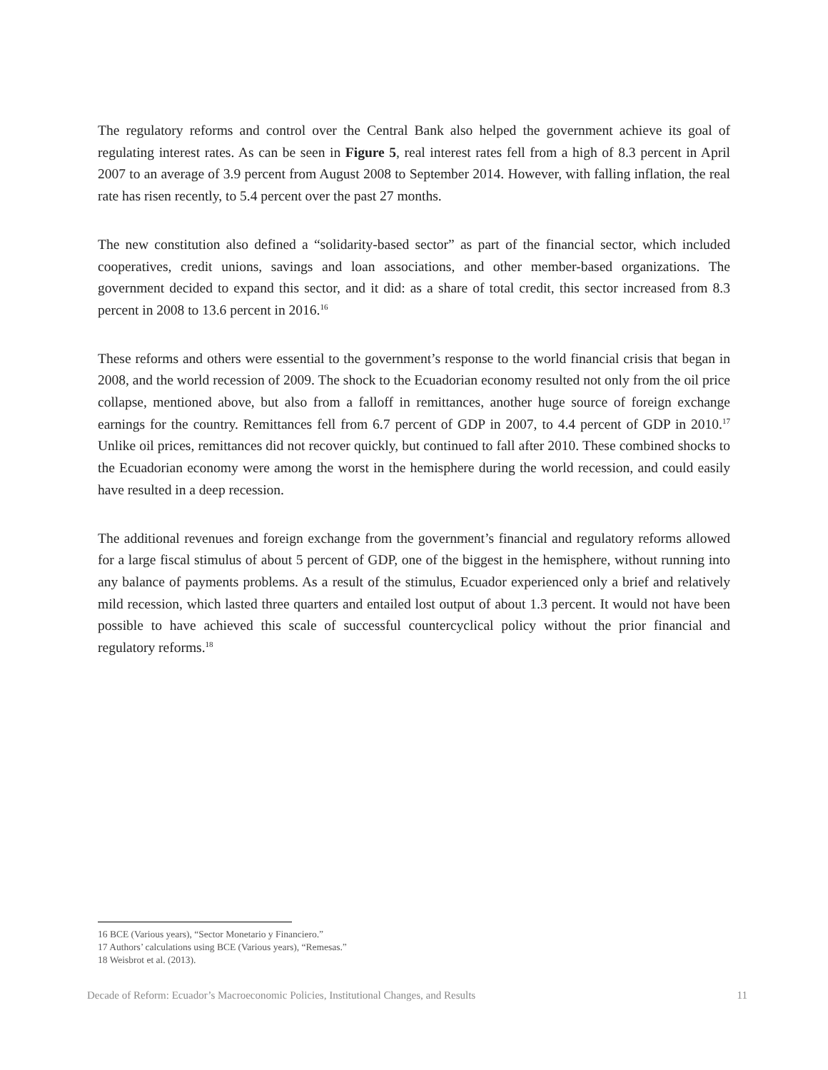The regulatory reforms and control over the Central Bank also helped the government achieve its goal of regulating interest rates. As can be seen in Figure 5, real interest rates fell from a high of 8.3 percent in April 2007 to an average of 3.9 percent from August 2008 to September 2014. However, with falling inflation, the real rate has risen recently, to 5.4 percent over the past 27 months.
The new constitution also defined a “solidarity-based sector” as part of the financial sector, which included cooperatives, credit unions, savings and loan associations, and other member-based organizations. The government decided to expand this sector, and it did: as a share of total credit, this sector increased from 8.3 percent in 2008 to 13.6 percent in 2016.<sup>16</sup>
These reforms and others were essential to the government’s response to the world financial crisis that began in 2008, and the world recession of 2009. The shock to the Ecuadorian economy resulted not only from the oil price collapse, mentioned above, but also from a falloff in remittances, another huge source of foreign exchange earnings for the country. Remittances fell from 6.7 percent of GDP in 2007, to 4.4 percent of GDP in 2010.<sup>17</sup> Unlike oil prices, remittances did not recover quickly, but continued to fall after 2010. These combined shocks to the Ecuadorian economy were among the worst in the hemisphere during the world recession, and could easily have resulted in a deep recession.
The additional revenues and foreign exchange from the government’s financial and regulatory reforms allowed for a large fiscal stimulus of about 5 percent of GDP, one of the biggest in the hemisphere, without running into any balance of payments problems. As a result of the stimulus, Ecuador experienced only a brief and relatively mild recession, which lasted three quarters and entailed lost output of about 1.3 percent. It would not have been possible to have achieved this scale of successful countercyclical policy without the prior financial and regulatory reforms.<sup>18</sup>
16 BCE (Various years), “Sector Monetario y Financiero.”
17 Authors’ calculations using BCE (Various years), “Remesas.”
18 Weisbrot et al. (2013).
Decade of Reform: Ecuador’s Macroeconomic Policies, Institutional Changes, and Results 11